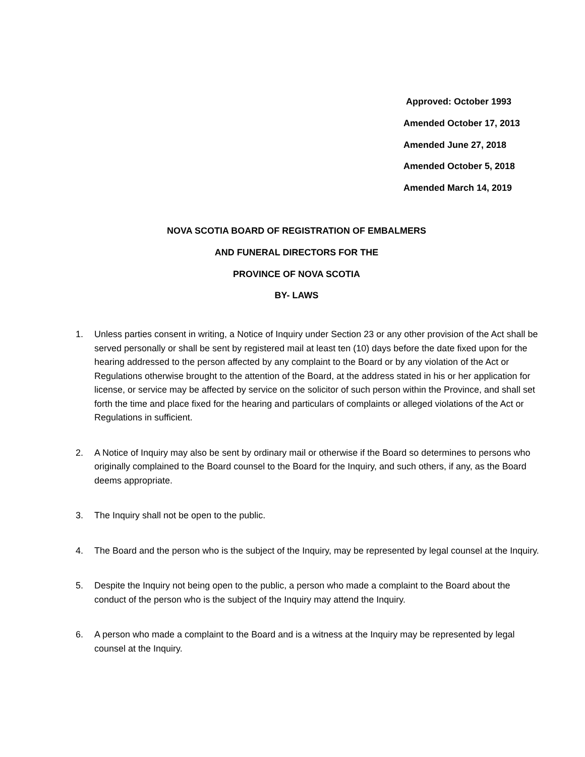Approved: October 1993
Amended October 17, 2013
Amended June 27, 2018
Amended October 5, 2018
Amended March 14, 2019
NOVA SCOTIA BOARD OF REGISTRATION OF EMBALMERS
AND FUNERAL DIRECTORS FOR THE
PROVINCE OF NOVA SCOTIA
BY- LAWS
1. Unless parties consent in writing, a Notice of Inquiry under Section 23 or any other provision of the Act shall be served personally or shall be sent by registered mail at least ten (10) days before the date fixed upon for the hearing addressed to the person affected by any complaint to the Board or by any violation of the Act or Regulations otherwise brought to the attention of the Board, at the address stated in his or her application for license, or service may be affected by service on the solicitor of such person within the Province, and shall set forth the time and place fixed for the hearing and particulars of complaints or alleged violations of the Act or Regulations in sufficient.
2. A Notice of Inquiry may also be sent by ordinary mail or otherwise if the Board so determines to persons who originally complained to the Board counsel to the Board for the Inquiry, and such others, if any, as the Board deems appropriate.
3. The Inquiry shall not be open to the public.
4. The Board and the person who is the subject of the Inquiry, may be represented by legal counsel at the Inquiry.
5. Despite the Inquiry not being open to the public, a person who made a complaint to the Board about the conduct of the person who is the subject of the Inquiry may attend the Inquiry.
6. A person who made a complaint to the Board and is a witness at the Inquiry may be represented by legal counsel at the Inquiry.